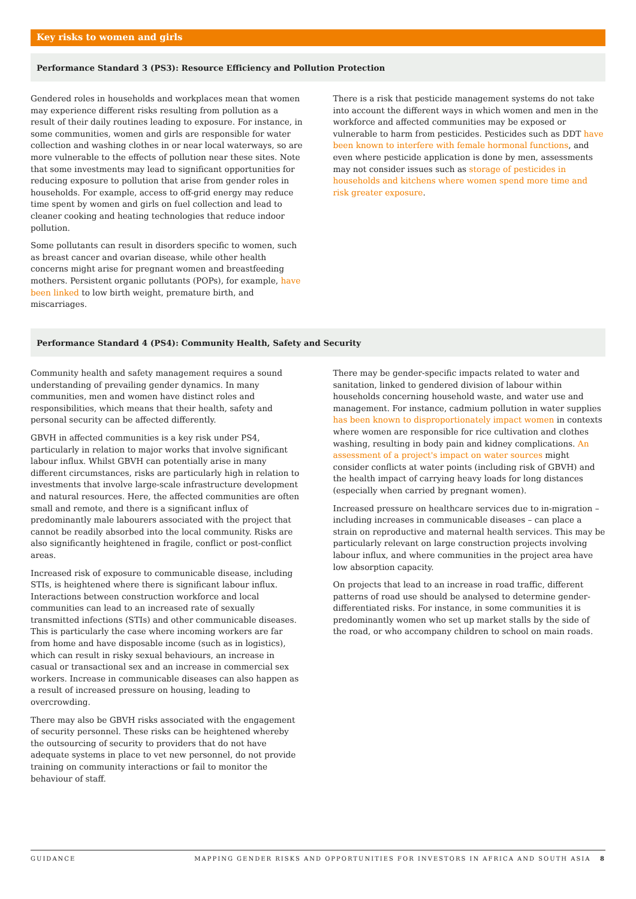Key risks to women and girls
Performance Standard 3 (PS3): Resource Efficiency and Pollution Protection
Gendered roles in households and workplaces mean that women may experience different risks resulting from pollution as a result of their daily routines leading to exposure. For instance, in some communities, women and girls are responsible for water collection and washing clothes in or near local waterways, so are more vulnerable to the effects of pollution near these sites. Note that some investments may lead to significant opportunities for reducing exposure to pollution that arise from gender roles in households. For example, access to off-grid energy may reduce time spent by women and girls on fuel collection and lead to cleaner cooking and heating technologies that reduce indoor pollution.
Some pollutants can result in disorders specific to women, such as breast cancer and ovarian disease, while other health concerns might arise for pregnant women and breastfeeding mothers. Persistent organic pollutants (POPs), for example, have been linked to low birth weight, premature birth, and miscarriages.
There is a risk that pesticide management systems do not take into account the different ways in which women and men in the workforce and affected communities may be exposed or vulnerable to harm from pesticides. Pesticides such as DDT have been known to interfere with female hormonal functions, and even where pesticide application is done by men, assessments may not consider issues such as storage of pesticides in households and kitchens where women spend more time and risk greater exposure.
Performance Standard 4 (PS4): Community Health, Safety and Security
Community health and safety management requires a sound understanding of prevailing gender dynamics. In many communities, men and women have distinct roles and responsibilities, which means that their health, safety and personal security can be affected differently.
GBVH in affected communities is a key risk under PS4, particularly in relation to major works that involve significant labour influx. Whilst GBVH can potentially arise in many different circumstances, risks are particularly high in relation to investments that involve large-scale infrastructure development and natural resources. Here, the affected communities are often small and remote, and there is a significant influx of predominantly male labourers associated with the project that cannot be readily absorbed into the local community. Risks are also significantly heightened in fragile, conflict or post-conflict areas.
Increased risk of exposure to communicable disease, including STIs, is heightened where there is significant labour influx. Interactions between construction workforce and local communities can lead to an increased rate of sexually transmitted infections (STIs) and other communicable diseases. This is particularly the case where incoming workers are far from home and have disposable income (such as in logistics), which can result in risky sexual behaviours, an increase in casual or transactional sex and an increase in commercial sex workers. Increase in communicable diseases can also happen as a result of increased pressure on housing, leading to overcrowding.
There may also be GBVH risks associated with the engagement of security personnel. These risks can be heightened whereby the outsourcing of security to providers that do not have adequate systems in place to vet new personnel, do not provide training on community interactions or fail to monitor the behaviour of staff.
There may be gender-specific impacts related to water and sanitation, linked to gendered division of labour within households concerning household waste, and water use and management. For instance, cadmium pollution in water supplies has been known to disproportionately impact women in contexts where women are responsible for rice cultivation and clothes washing, resulting in body pain and kidney complications. An assessment of a project's impact on water sources might consider conflicts at water points (including risk of GBVH) and the health impact of carrying heavy loads for long distances (especially when carried by pregnant women).
Increased pressure on healthcare services due to in-migration – including increases in communicable diseases – can place a strain on reproductive and maternal health services. This may be particularly relevant on large construction projects involving labour influx, and where communities in the project area have low absorption capacity.
On projects that lead to an increase in road traffic, different patterns of road use should be analysed to determine gender-differentiated risks. For instance, in some communities it is predominantly women who set up market stalls by the side of the road, or who accompany children to school on main roads.
GUIDANCE MAPPING GENDER RISKS AND OPPORTUNITIES FOR INVESTORS IN AFRICA AND SOUTH ASIA 8